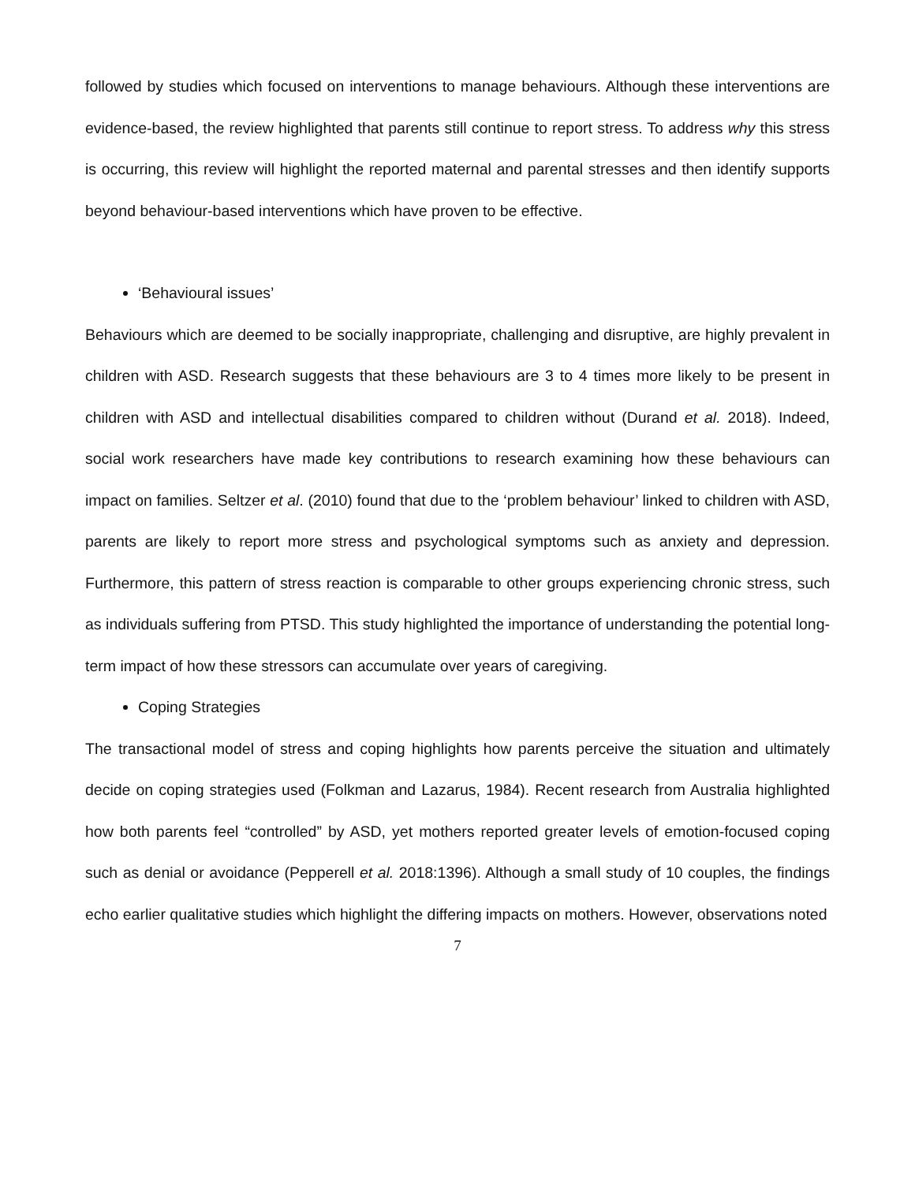followed by studies which focused on interventions to manage behaviours. Although these interventions are evidence-based, the review highlighted that parents still continue to report stress. To address why this stress is occurring, this review will highlight the reported maternal and parental stresses and then identify supports beyond behaviour-based interventions which have proven to be effective.
‘Behavioural issues’
Behaviours which are deemed to be socially inappropriate, challenging and disruptive, are highly prevalent in children with ASD. Research suggests that these behaviours are 3 to 4 times more likely to be present in children with ASD and intellectual disabilities compared to children without (Durand et al. 2018). Indeed, social work researchers have made key contributions to research examining how these behaviours can impact on families. Seltzer et al. (2010) found that due to the ‘problem behaviour’ linked to children with ASD, parents are likely to report more stress and psychological symptoms such as anxiety and depression. Furthermore, this pattern of stress reaction is comparable to other groups experiencing chronic stress, such as individuals suffering from PTSD. This study highlighted the importance of understanding the potential long-term impact of how these stressors can accumulate over years of caregiving.
Coping Strategies
The transactional model of stress and coping highlights how parents perceive the situation and ultimately decide on coping strategies used (Folkman and Lazarus, 1984). Recent research from Australia highlighted how both parents feel “controlled” by ASD, yet mothers reported greater levels of emotion-focused coping such as denial or avoidance (Pepperell et al. 2018:1396). Although a small study of 10 couples, the findings echo earlier qualitative studies which highlight the differing impacts on mothers. However, observations noted
7